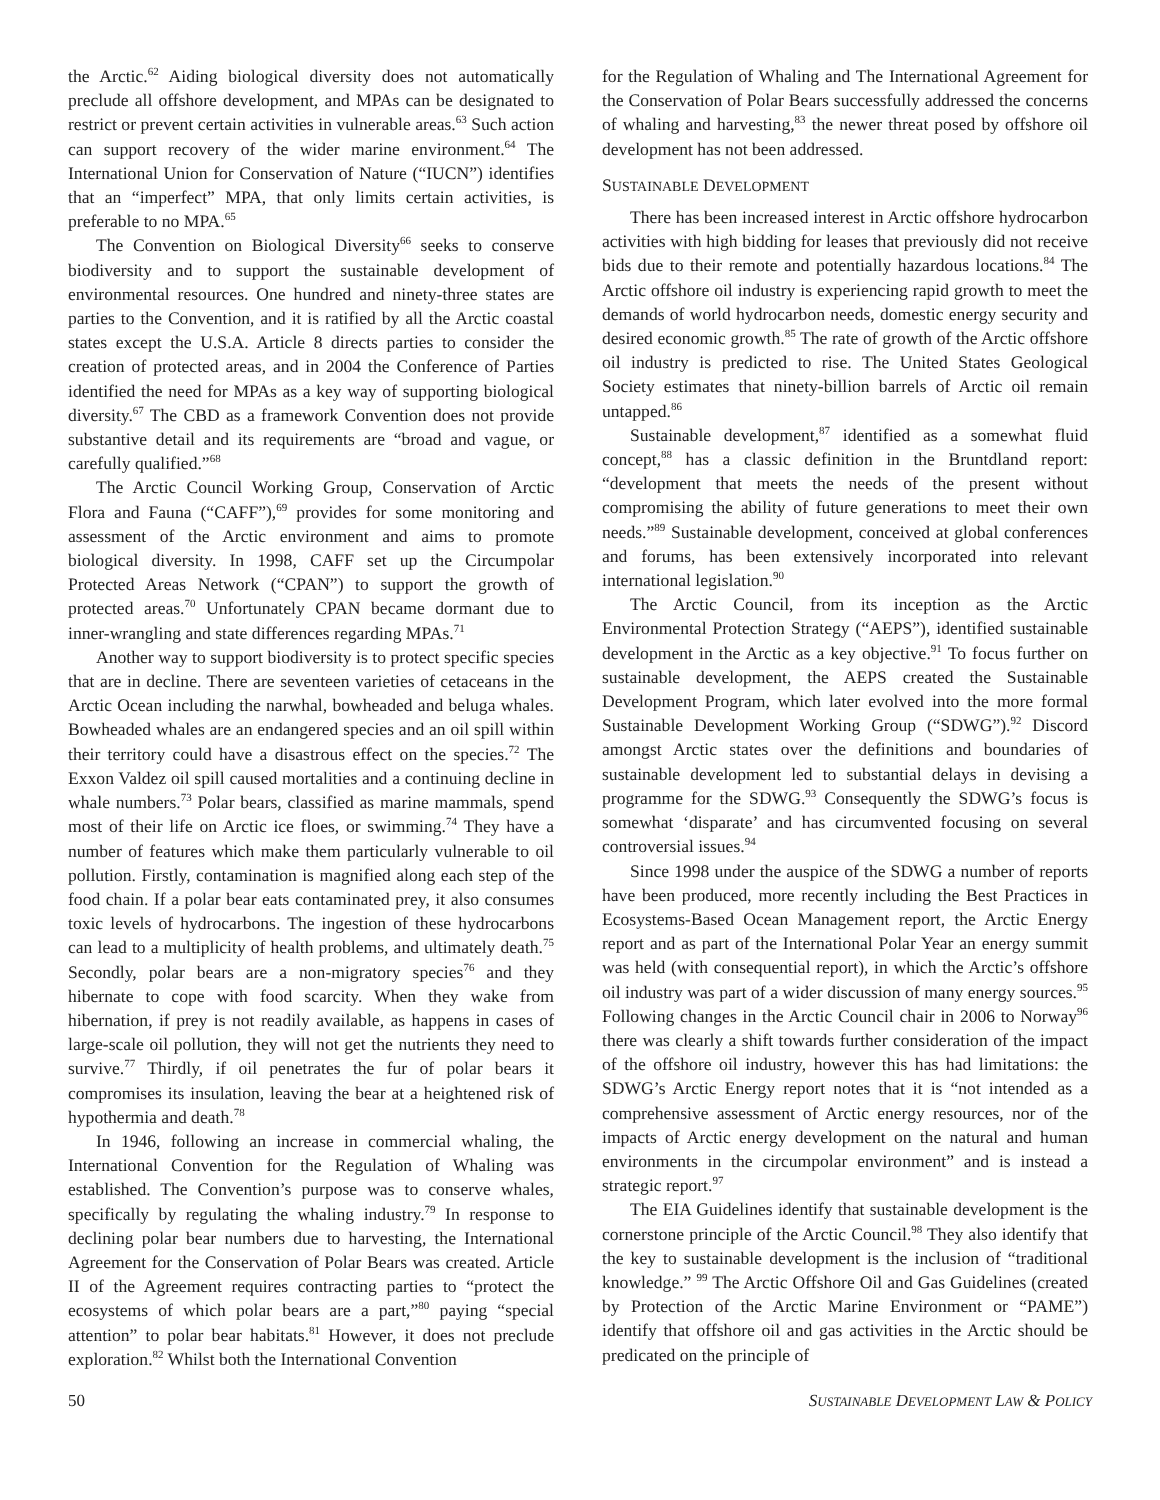the Arctic.<sup>62</sup> Aiding biological diversity does not automatically preclude all offshore development, and MPAs can be designated to restrict or prevent certain activities in vulnerable areas.<sup>63</sup> Such action can support recovery of the wider marine environment.<sup>64</sup> The International Union for Conservation of Nature (“IUCN”) identifies that an “imperfect” MPA, that only limits certain activities, is preferable to no MPA.<sup>65</sup>
The Convention on Biological Diversity<sup>66</sup> seeks to conserve biodiversity and to support the sustainable development of environmental resources. One hundred and ninety-three states are parties to the Convention, and it is ratified by all the Arctic coastal states except the U.S.A. Article 8 directs parties to consider the creation of protected areas, and in 2004 the Conference of Parties identified the need for MPAs as a key way of supporting biological diversity.<sup>67</sup> The CBD as a framework Convention does not provide substantive detail and its requirements are “broad and vague, or carefully qualified.”<sup>68</sup>
The Arctic Council Working Group, Conservation of Arctic Flora and Fauna (“CAFF”),<sup>69</sup> provides for some monitoring and assessment of the Arctic environment and aims to promote biological diversity. In 1998, CAFF set up the Circumpolar Protected Areas Network (“CPAN”) to support the growth of protected areas.<sup>70</sup> Unfortunately CPAN became dormant due to inner-wrangling and state differences regarding MPAs.<sup>71</sup>
Another way to support biodiversity is to protect specific species that are in decline. There are seventeen varieties of cetaceans in the Arctic Ocean including the narwhal, bowheaded and beluga whales. Bowheaded whales are an endangered species and an oil spill within their territory could have a disastrous effect on the species.<sup>72</sup> The Exxon Valdez oil spill caused mortalities and a continuing decline in whale numbers.<sup>73</sup> Polar bears, classified as marine mammals, spend most of their life on Arctic ice floes, or swimming.<sup>74</sup> They have a number of features which make them particularly vulnerable to oil pollution. Firstly, contamination is magnified along each step of the food chain. If a polar bear eats contaminated prey, it also consumes toxic levels of hydrocarbons. The ingestion of these hydrocarbons can lead to a multiplicity of health problems, and ultimately death.<sup>75</sup> Secondly, polar bears are a non-migratory species<sup>76</sup> and they hibernate to cope with food scarcity. When they wake from hibernation, if prey is not readily available, as happens in cases of large-scale oil pollution, they will not get the nutrients they need to survive.<sup>77</sup> Thirdly, if oil penetrates the fur of polar bears it compromises its insulation, leaving the bear at a heightened risk of hypothermia and death.<sup>78</sup>
In 1946, following an increase in commercial whaling, the International Convention for the Regulation of Whaling was established. The Convention’s purpose was to conserve whales, specifically by regulating the whaling industry.<sup>79</sup> In response to declining polar bear numbers due to harvesting, the International Agreement for the Conservation of Polar Bears was created. Article II of the Agreement requires contracting parties to “protect the ecosystems of which polar bears are a part,”<sup>80</sup> paying “special attention” to polar bear habitats.<sup>81</sup> However, it does not preclude exploration.<sup>82</sup> Whilst both the International Convention
for the Regulation of Whaling and The International Agreement for the Conservation of Polar Bears successfully addressed the concerns of whaling and harvesting,<sup>83</sup> the newer threat posed by offshore oil development has not been addressed.
SUSTAINABLE DEVELOPMENT
There has been increased interest in Arctic offshore hydrocarbon activities with high bidding for leases that previously did not receive bids due to their remote and potentially hazardous locations.<sup>84</sup> The Arctic offshore oil industry is experiencing rapid growth to meet the demands of world hydrocarbon needs, domestic energy security and desired economic growth.<sup>85</sup> The rate of growth of the Arctic offshore oil industry is predicted to rise. The United States Geological Society estimates that ninety-billion barrels of Arctic oil remain untapped.<sup>86</sup>
Sustainable development,<sup>87</sup> identified as a somewhat fluid concept,<sup>88</sup> has a classic definition in the Bruntdland report: “development that meets the needs of the present without compromising the ability of future generations to meet their own needs.”<sup>89</sup> Sustainable development, conceived at global conferences and forums, has been extensively incorporated into relevant international legislation.<sup>90</sup>
The Arctic Council, from its inception as the Arctic Environmental Protection Strategy (“AEPS”), identified sustainable development in the Arctic as a key objective.<sup>91</sup> To focus further on sustainable development, the AEPS created the Sustainable Development Program, which later evolved into the more formal Sustainable Development Working Group (“SDWG”).<sup>92</sup> Discord amongst Arctic states over the definitions and boundaries of sustainable development led to substantial delays in devising a programme for the SDWG.<sup>93</sup> Consequently the SDWG’s focus is somewhat ‘disparate’ and has circumvented focusing on several controversial issues.<sup>94</sup>
Since 1998 under the auspice of the SDWG a number of reports have been produced, more recently including the Best Practices in Ecosystems-Based Ocean Management report, the Arctic Energy report and as part of the International Polar Year an energy summit was held (with consequential report), in which the Arctic’s offshore oil industry was part of a wider discussion of many energy sources.<sup>95</sup> Following changes in the Arctic Council chair in 2006 to Norway<sup>96</sup> there was clearly a shift towards further consideration of the impact of the offshore oil industry, however this has had limitations: the SDWG’s Arctic Energy report notes that it is “not intended as a comprehensive assessment of Arctic energy resources, nor of the impacts of Arctic energy development on the natural and human environments in the circumpolar environment” and is instead a strategic report.<sup>97</sup>
The EIA Guidelines identify that sustainable development is the cornerstone principle of the Arctic Council.<sup>98</sup> They also identify that the key to sustainable development is the inclusion of “traditional knowledge.” <sup>99</sup> The Arctic Offshore Oil and Gas Guidelines (created by Protection of the Arctic Marine Environment or “PAME”) identify that offshore oil and gas activities in the Arctic should be predicated on the principle of
50 SUSTAINABLE DEVELOPMENT LAW & POLICY